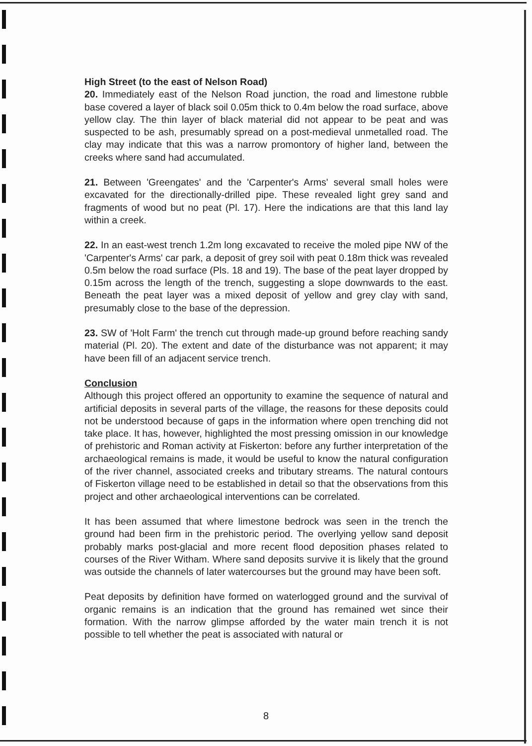High Street (to the east of Nelson Road)
20. Immediately east of the Nelson Road junction, the road and limestone rubble base covered a layer of black soil 0.05m thick to 0.4m below the road surface, above yellow clay. The thin layer of black material did not appear to be peat and was suspected to be ash, presumably spread on a post-medieval unmetalled road. The clay may indicate that this was a narrow promontory of higher land, between the creeks where sand had accumulated.
21. Between 'Greengates' and the 'Carpenter's Arms' several small holes were excavated for the directionally-drilled pipe. These revealed light grey sand and fragments of wood but no peat (Pl. 17). Here the indications are that this land lay within a creek.
22. In an east-west trench 1.2m long excavated to receive the moled pipe NW of the 'Carpenter's Arms' car park, a deposit of grey soil with peat 0.18m thick was revealed 0.5m below the road surface (Pls. 18 and 19). The base of the peat layer dropped by 0.15m across the length of the trench, suggesting a slope downwards to the east. Beneath the peat layer was a mixed deposit of yellow and grey clay with sand, presumably close to the base of the depression.
23. SW of 'Holt Farm' the trench cut through made-up ground before reaching sandy material (Pl. 20). The extent and date of the disturbance was not apparent; it may have been fill of an adjacent service trench.
Conclusion
Although this project offered an opportunity to examine the sequence of natural and artificial deposits in several parts of the village, the reasons for these deposits could not be understood because of gaps in the information where open trenching did not take place. It has, however, highlighted the most pressing omission in our knowledge of prehistoric and Roman activity at Fiskerton: before any further interpretation of the archaeological remains is made, it would be useful to know the natural configuration of the river channel, associated creeks and tributary streams. The natural contours of Fiskerton village need to be established in detail so that the observations from this project and other archaeological interventions can be correlated.
It has been assumed that where limestone bedrock was seen in the trench the ground had been firm in the prehistoric period. The overlying yellow sand deposit probably marks post-glacial and more recent flood deposition phases related to courses of the River Witham. Where sand deposits survive it is likely that the ground was outside the channels of later watercourses but the ground may have been soft.
Peat deposits by definition have formed on waterlogged ground and the survival of organic remains is an indication that the ground has remained wet since their formation. With the narrow glimpse afforded by the water main trench it is not possible to tell whether the peat is associated with natural or
8